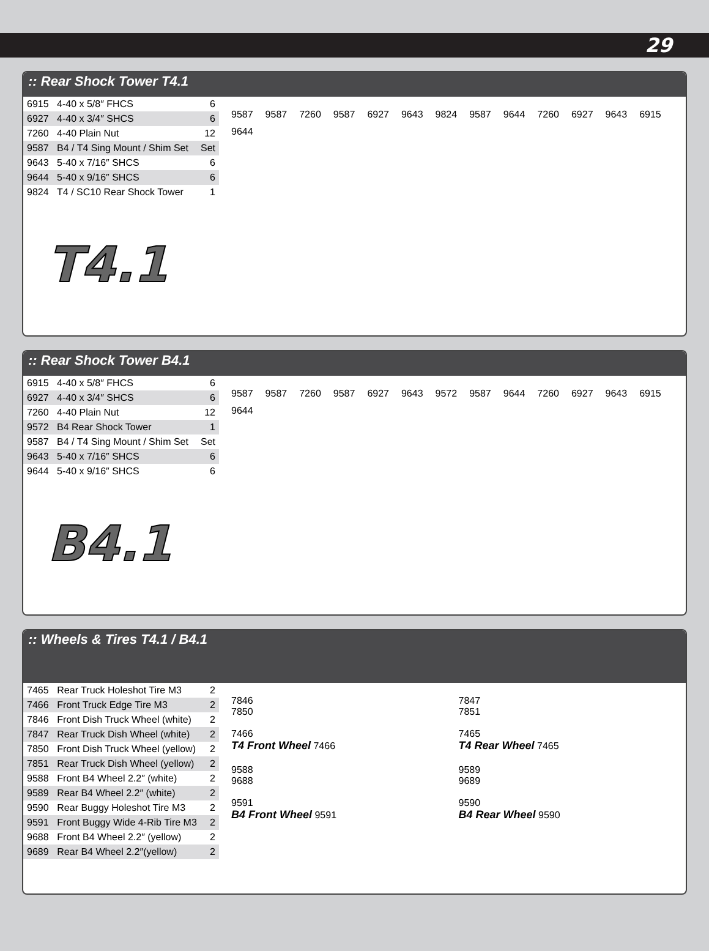29
:: Rear Shock Tower T4.1
| 6915 | 4-40 x 5/8″ FHCS | 6 |
| 6927 | 4-40 x 3/4″ SHCS | 6 |
| 7260 | 4-40 Plain Nut | 12 |
| 9587 | B4 / T4 Sing Mount / Shim Set | Set |
| 9643 | 5-40 x 7/16″ SHCS | 6 |
| 9644 | 5-40 x 9/16″ SHCS | 6 |
| 9824 | T4 / SC10 Rear Shock Tower | 1 |
T4.1
9587 9587 7260 9587 6927 9643 9824 9587 9644 7260 6927 9643 6915 9644
:: Rear Shock Tower B4.1
| 6915 | 4-40 x 5/8″ FHCS | 6 |
| 6927 | 4-40 x 3/4″ SHCS | 6 |
| 7260 | 4-40 Plain Nut | 12 |
| 9572 | B4 Rear Shock Tower | 1 |
| 9587 | B4 / T4 Sing Mount / Shim Set | Set |
| 9643 | 5-40 x 7/16″ SHCS | 6 |
| 9644 | 5-40 x 9/16″ SHCS | 6 |
B4.1
9587 9587 7260 9587 6927 9643 9572 9587 9644 7260 6927 9643 6915 9644
:: Wheels & Tires T4.1 / B4.1
| 7465 | Rear Truck Holeshot Tire M3 | 2 |
| 7466 | Front Truck Edge Tire M3 | 2 |
| 7846 | Front Dish Truck Wheel (white) | 2 |
| 7847 | Rear Truck Dish Wheel (white) | 2 |
| 7850 | Front Dish Truck Wheel (yellow) | 2 |
| 7851 | Rear Truck Dish Wheel (yellow) | 2 |
| 9588 | Front B4 Wheel 2.2″ (white) | 2 |
| 9589 | Rear B4 Wheel 2.2″ (white) | 2 |
| 9590 | Rear Buggy Holeshot Tire M3 | 2 |
| 9591 | Front Buggy Wide 4-Rib Tire M3 | 2 |
| 9688 | Front B4 Wheel 2.2″ (yellow) | 2 |
| 9689 | Rear B4 Wheel 2.2″(yellow) | 2 |
7846
7850
7466
T4 Front Wheel 7466
7847
7851
7465
T4 Rear Wheel 7465
9588
9688
9591
B4 Front Wheel 9591
9589
9689
9590
B4 Rear Wheel 9590